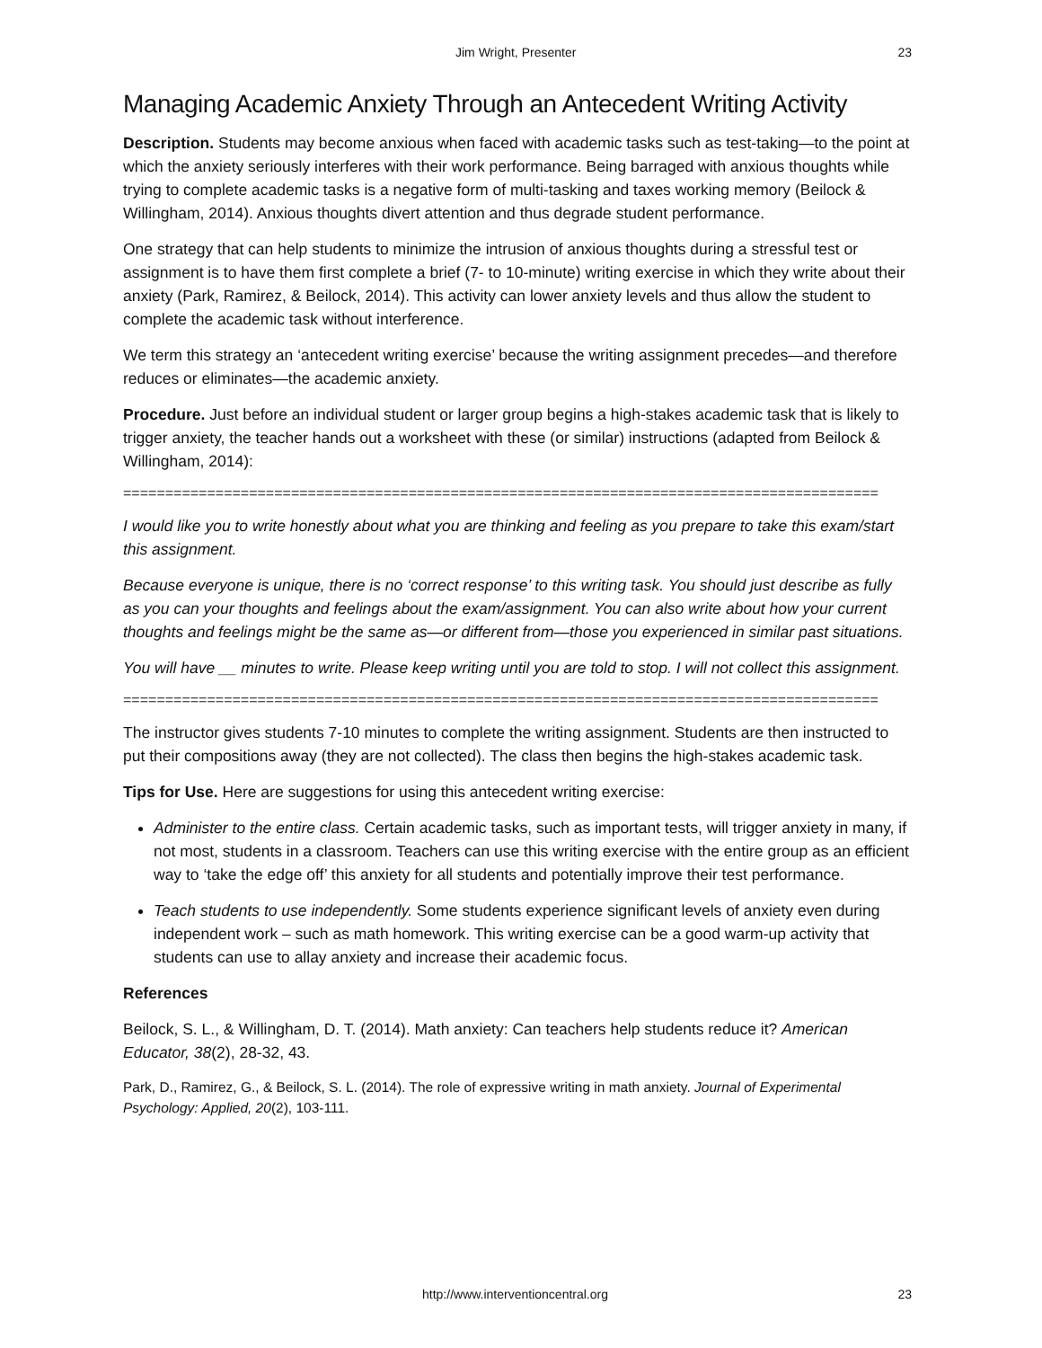Jim Wright, Presenter 23
Managing Academic Anxiety Through an Antecedent Writing Activity
Description. Students may become anxious when faced with academic tasks such as test-taking—to the point at which the anxiety seriously interferes with their work performance. Being barraged with anxious thoughts while trying to complete academic tasks is a negative form of multi-tasking and taxes working memory (Beilock & Willingham, 2014). Anxious thoughts divert attention and thus degrade student performance.
One strategy that can help students to minimize the intrusion of anxious thoughts during a stressful test or assignment is to have them first complete a brief (7- to 10-minute) writing exercise in which they write about their anxiety (Park, Ramirez, & Beilock, 2014). This activity can lower anxiety levels and thus allow the student to complete the academic task without interference.
We term this strategy an ‘antecedent writing exercise’ because the writing assignment precedes—and therefore reduces or eliminates—the academic anxiety.
Procedure. Just before an individual student or larger group begins a high-stakes academic task that is likely to trigger anxiety, the teacher hands out a worksheet with these (or similar) instructions (adapted from Beilock & Willingham, 2014):
==========================================================================================
I would like you to write honestly about what you are thinking and feeling as you prepare to take this exam/start this assignment.
Because everyone is unique, there is no ‘correct response’ to this writing task. You should just describe as fully as you can your thoughts and feelings about the exam/assignment. You can also write about how your current thoughts and feelings might be the same as—or different from—those you experienced in similar past situations.
You will have __ minutes to write. Please keep writing until you are told to stop. I will not collect this assignment.
==========================================================================================
The instructor gives students 7-10 minutes to complete the writing assignment. Students are then instructed to put their compositions away (they are not collected). The class then begins the high-stakes academic task.
Tips for Use. Here are suggestions for using this antecedent writing exercise:
Administer to the entire class. Certain academic tasks, such as important tests, will trigger anxiety in many, if not most, students in a classroom. Teachers can use this writing exercise with the entire group as an efficient way to ‘take the edge off’ this anxiety for all students and potentially improve their test performance.
Teach students to use independently. Some students experience significant levels of anxiety even during independent work – such as math homework. This writing exercise can be a good warm-up activity that students can use to allay anxiety and increase their academic focus.
References
Beilock, S. L., & Willingham, D. T. (2014). Math anxiety: Can teachers help students reduce it? American Educator, 38(2), 28-32, 43.
Park, D., Ramirez, G., & Beilock, S. L. (2014). The role of expressive writing in math anxiety. Journal of Experimental Psychology: Applied, 20(2), 103-111.
http://www.interventioncentral.org 23